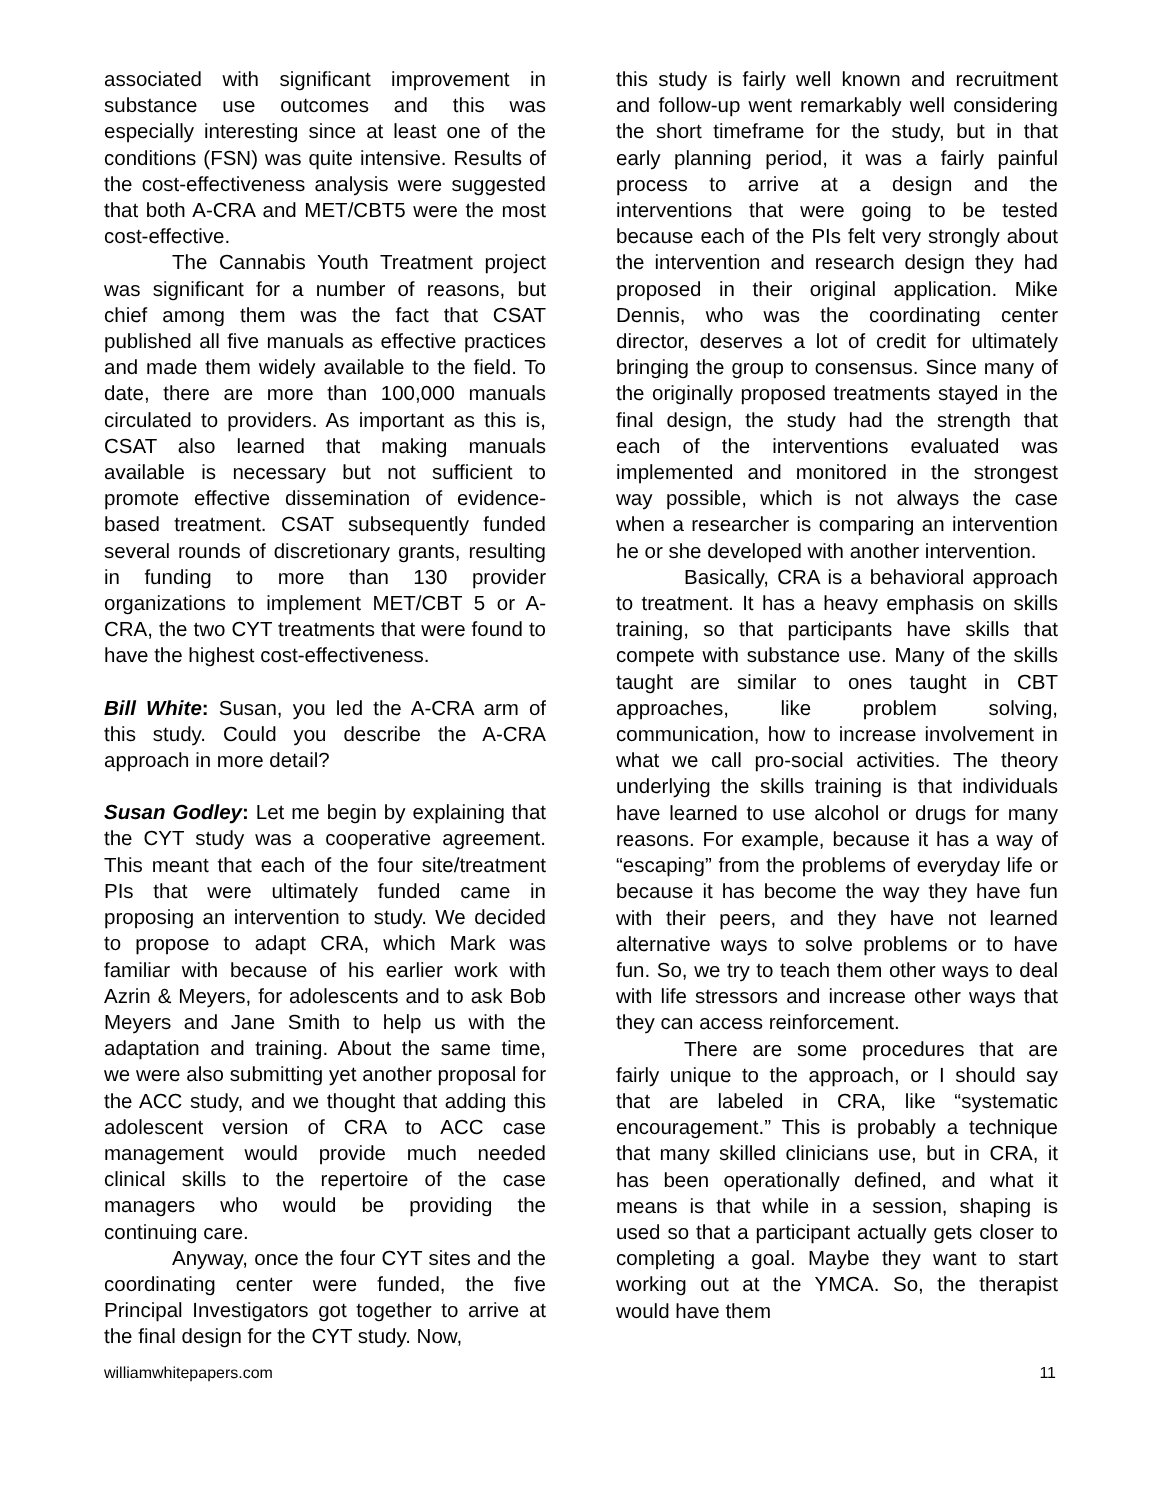associated with significant improvement in substance use outcomes and this was especially interesting since at least one of the conditions (FSN) was quite intensive. Results of the cost-effectiveness analysis were suggested that both A-CRA and MET/CBT5 were the most cost-effective.
The Cannabis Youth Treatment project was significant for a number of reasons, but chief among them was the fact that CSAT published all five manuals as effective practices and made them widely available to the field. To date, there are more than 100,000 manuals circulated to providers. As important as this is, CSAT also learned that making manuals available is necessary but not sufficient to promote effective dissemination of evidence-based treatment. CSAT subsequently funded several rounds of discretionary grants, resulting in funding to more than 130 provider organizations to implement MET/CBT 5 or A-CRA, the two CYT treatments that were found to have the highest cost-effectiveness.
Bill White: Susan, you led the A-CRA arm of this study. Could you describe the A-CRA approach in more detail?
Susan Godley: Let me begin by explaining that the CYT study was a cooperative agreement. This meant that each of the four site/treatment PIs that were ultimately funded came in proposing an intervention to study. We decided to propose to adapt CRA, which Mark was familiar with because of his earlier work with Azrin & Meyers, for adolescents and to ask Bob Meyers and Jane Smith to help us with the adaptation and training. About the same time, we were also submitting yet another proposal for the ACC study, and we thought that adding this adolescent version of CRA to ACC case management would provide much needed clinical skills to the repertoire of the case managers who would be providing the continuing care.
Anyway, once the four CYT sites and the coordinating center were funded, the five Principal Investigators got together to arrive at the final design for the CYT study. Now,
this study is fairly well known and recruitment and follow-up went remarkably well considering the short timeframe for the study, but in that early planning period, it was a fairly painful process to arrive at a design and the interventions that were going to be tested because each of the PIs felt very strongly about the intervention and research design they had proposed in their original application. Mike Dennis, who was the coordinating center director, deserves a lot of credit for ultimately bringing the group to consensus. Since many of the originally proposed treatments stayed in the final design, the study had the strength that each of the interventions evaluated was implemented and monitored in the strongest way possible, which is not always the case when a researcher is comparing an intervention he or she developed with another intervention.
Basically, CRA is a behavioral approach to treatment. It has a heavy emphasis on skills training, so that participants have skills that compete with substance use. Many of the skills taught are similar to ones taught in CBT approaches, like problem solving, communication, how to increase involvement in what we call pro-social activities. The theory underlying the skills training is that individuals have learned to use alcohol or drugs for many reasons. For example, because it has a way of “escaping” from the problems of everyday life or because it has become the way they have fun with their peers, and they have not learned alternative ways to solve problems or to have fun. So, we try to teach them other ways to deal with life stressors and increase other ways that they can access reinforcement.
There are some procedures that are fairly unique to the approach, or I should say that are labeled in CRA, like “systematic encouragement.” This is probably a technique that many skilled clinicians use, but in CRA, it has been operationally defined, and what it means is that while in a session, shaping is used so that a participant actually gets closer to completing a goal. Maybe they want to start working out at the YMCA. So, the therapist would have them
williamwhitepapers.com 11